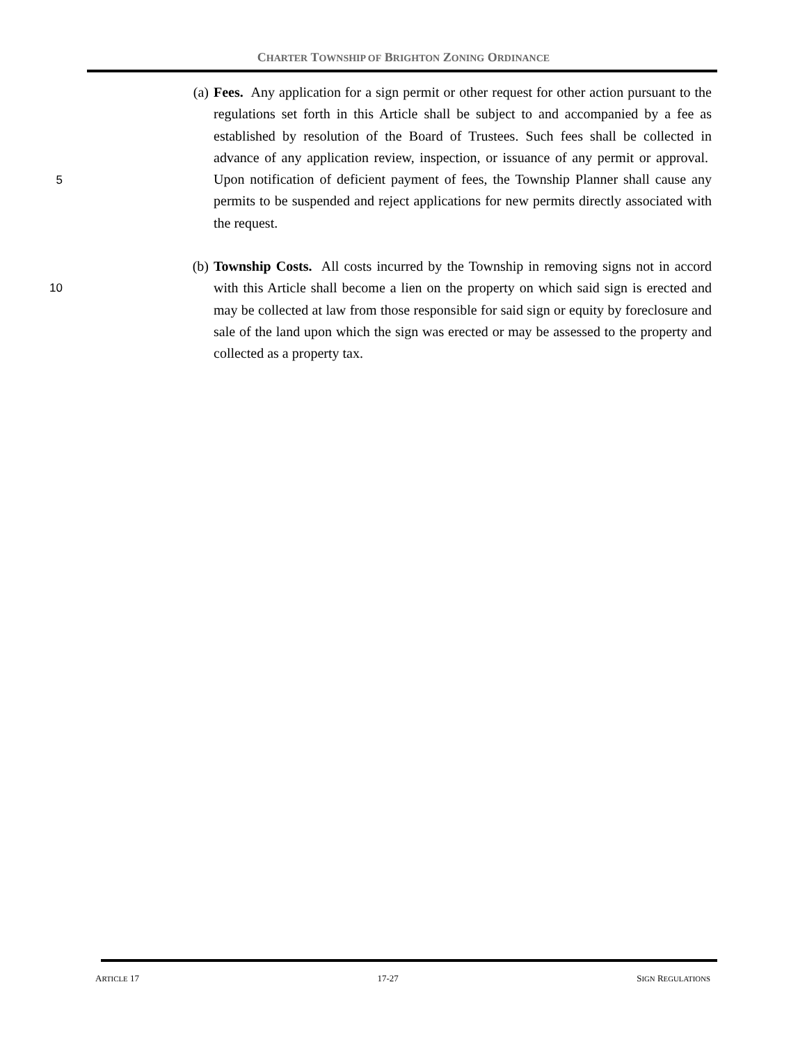CHARTER TOWNSHIP OF BRIGHTON ZONING ORDINANCE
5
(a) Fees. Any application for a sign permit or other request for other action pursuant to the regulations set forth in this Article shall be subject to and accompanied by a fee as established by resolution of the Board of Trustees. Such fees shall be collected in advance of any application review, inspection, or issuance of any permit or approval. Upon notification of deficient payment of fees, the Township Planner shall cause any permits to be suspended and reject applications for new permits directly associated with the request.
10
(b) Township Costs. All costs incurred by the Township in removing signs not in accord with this Article shall become a lien on the property on which said sign is erected and may be collected at law from those responsible for said sign or equity by foreclosure and sale of the land upon which the sign was erected or may be assessed to the property and collected as a property tax.
ARTICLE 17 17-27 SIGN REGULATIONS